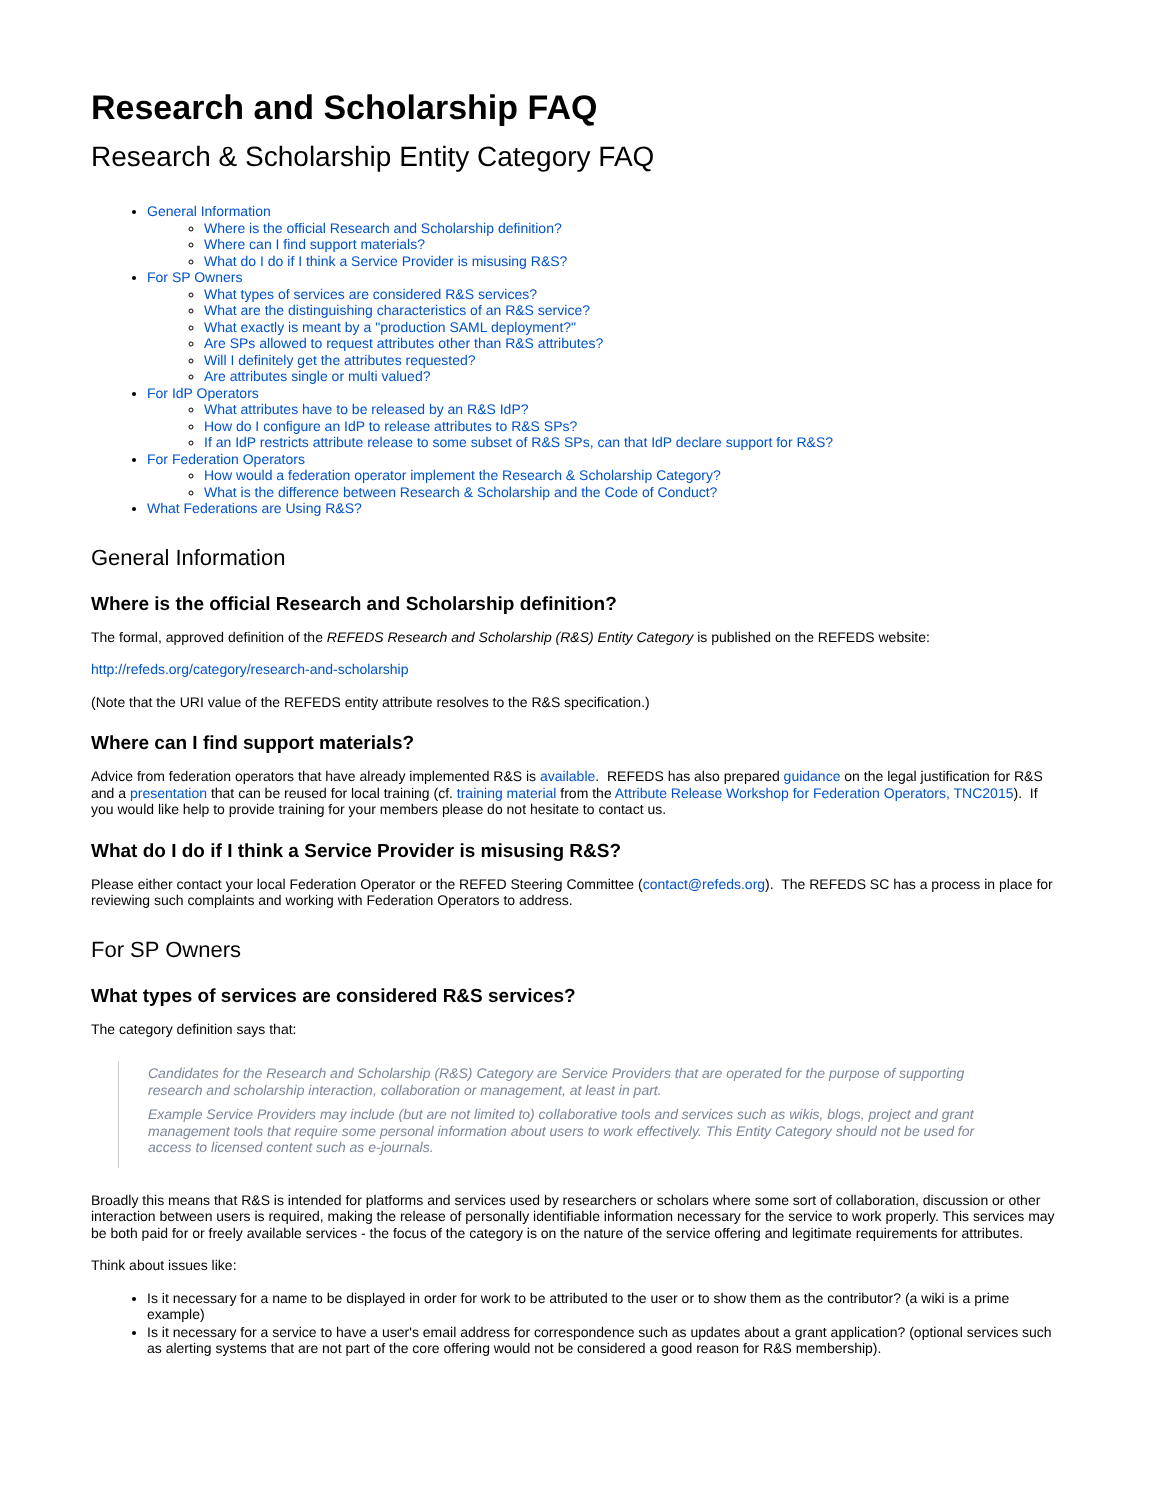Research and Scholarship FAQ
Research & Scholarship Entity Category FAQ
General Information
Where is the official Research and Scholarship definition?
Where can I find support materials?
What do I do if I think a Service Provider is misusing R&S?
For SP Owners
What types of services are considered R&S services?
What are the distinguishing characteristics of an R&S service?
What exactly is meant by a "production SAML deployment?"
Are SPs allowed to request attributes other than R&S attributes?
Will I definitely get the attributes requested?
Are attributes single or multi valued?
For IdP Operators
What attributes have to be released by an R&S IdP?
How do I configure an IdP to release attributes to R&S SPs?
If an IdP restricts attribute release to some subset of R&S SPs, can that IdP declare support for R&S?
For Federation Operators
How would a federation operator implement the Research & Scholarship Category?
What is the difference between Research & Scholarship and the Code of Conduct?
What Federations are Using R&S?
General Information
Where is the official Research and Scholarship definition?
The formal, approved definition of the REFEDS Research and Scholarship (R&S) Entity Category is published on the REFEDS website:
http://refeds.org/category/research-and-scholarship
(Note that the URI value of the REFEDS entity attribute resolves to the R&S specification.)
Where can I find support materials?
Advice from federation operators that have already implemented R&S is available. REFEDS has also prepared guidance on the legal justification for R&S and a presentation that can be reused for local training (cf. training material from the Attribute Release Workshop for Federation Operators, TNC2015). If you would like help to provide training for your members please do not hesitate to contact us.
What do I do if I think a Service Provider is misusing R&S?
Please either contact your local Federation Operator or the REFED Steering Committee (contact@refeds.org). The REFEDS SC has a process in place for reviewing such complaints and working with Federation Operators to address.
For SP Owners
What types of services are considered R&S services?
The category definition says that:
Candidates for the Research and Scholarship (R&S) Category are Service Providers that are operated for the purpose of supporting research and scholarship interaction, collaboration or management, at least in part.
Example Service Providers may include (but are not limited to) collaborative tools and services such as wikis, blogs, project and grant management tools that require some personal information about users to work effectively. This Entity Category should not be used for access to licensed content such as e-journals.
Broadly this means that R&S is intended for platforms and services used by researchers or scholars where some sort of collaboration, discussion or other interaction between users is required, making the release of personally identifiable information necessary for the service to work properly. This services may be both paid for or freely available services - the focus of the category is on the nature of the service offering and legitimate requirements for attributes.
Think about issues like:
Is it necessary for a name to be displayed in order for work to be attributed to the user or to show them as the contributor? (a wiki is a prime example)
Is it necessary for a service to have a user's email address for correspondence such as updates about a grant application? (optional services such as alerting systems that are not part of the core offering would not be considered a good reason for R&S membership).